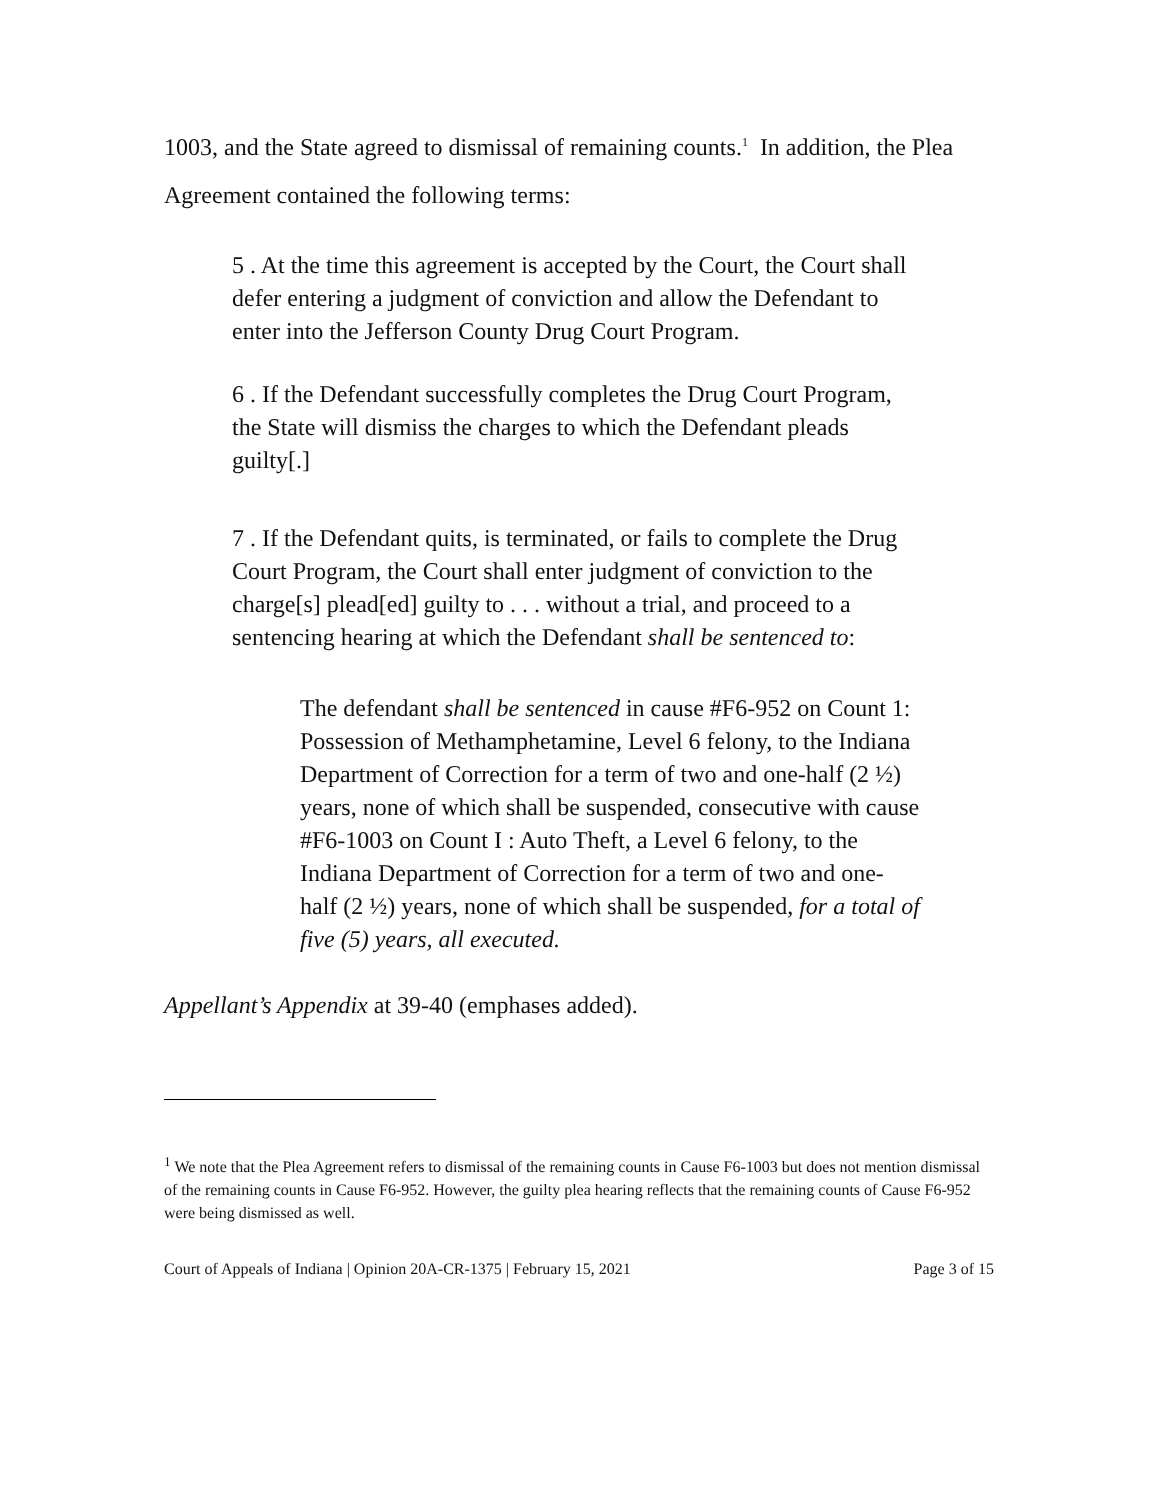1003, and the State agreed to dismissal of remaining counts.<sup>1</sup> In addition, the Plea Agreement contained the following terms:
5 . At the time this agreement is accepted by the Court, the Court shall defer entering a judgment of conviction and allow the Defendant to enter into the Jefferson County Drug Court Program.
6 . If the Defendant successfully completes the Drug Court Program, the State will dismiss the charges to which the Defendant pleads guilty[.]
7 . If the Defendant quits, is terminated, or fails to complete the Drug Court Program, the Court shall enter judgment of conviction to the charge[s] plead[ed] guilty to . . . without a trial, and proceed to a sentencing hearing at which the Defendant shall be sentenced to:
The defendant shall be sentenced in cause #F6-952 on Count 1: Possession of Methamphetamine, Level 6 felony, to the Indiana Department of Correction for a term of two and one-half (2 ½) years, none of which shall be suspended, consecutive with cause #F6-1003 on Count I : Auto Theft, a Level 6 felony, to the Indiana Department of Correction for a term of two and one-half (2 ½) years, none of which shall be suspended, for a total of five (5) years, all executed.
Appellant’s Appendix at 39-40 (emphases added).
<sup>1</sup> We note that the Plea Agreement refers to dismissal of the remaining counts in Cause F6-1003 but does not mention dismissal of the remaining counts in Cause F6-952. However, the guilty plea hearing reflects that the remaining counts of Cause F6-952 were being dismissed as well.
Court of Appeals of Indiana | Opinion 20A-CR-1375 | February 15, 2021 Page 3 of 15